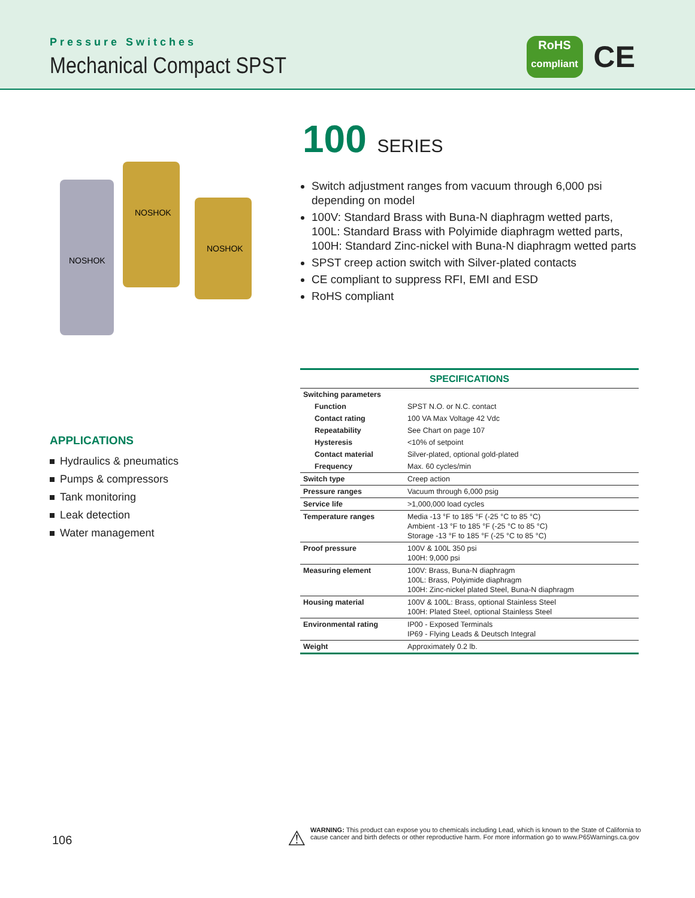Pressure Switches
Mechanical Compact SPST
RoHS
compliant
CE
NOSHOK
NOSHOK
NOSHOK
100 SERIES
Switch adjustment ranges from vacuum through 6,000 psi depending on model
100V: Standard Brass with Buna-N diaphragm wetted parts,
100L: Standard Brass with Polyimide diaphragm wetted parts,
100H: Standard Zinc-nickel with Buna-N diaphragm wetted parts
SPST creep action switch with Silver-plated contacts
CE compliant to suppress RFI, EMI and ESD
RoHS compliant
APPLICATIONS
Hydraulics & pneumatics
Pumps & compressors
Tank monitoring
Leak detection
Water management
| SPECIFICATIONS | |
| --- | --- |
| Switching parameters | |
| Function | SPST N.O. or N.C. contact |
| Contact rating | 100 VA Max Voltage 42 Vdc |
| Repeatability | See Chart on page 107 |
| Hysteresis | <10% of setpoint |
| Contact material | Silver-plated, optional gold-plated |
| Frequency | Max. 60 cycles/min |
| Switch type | Creep action |
| Pressure ranges | Vacuum through 6,000 psig |
| Service life | >1,000,000 load cycles |
| Temperature ranges | Media -13 °F to 185 °F (-25 °C to 85 °C) Ambient -13 °F to 185 °F (-25 °C to 85 °C) Storage -13 °F to 185 °F (-25 °C to 85 °C) |
| Proof pressure | 100V & 100L 350 psi 100H: 9,000 psi |
| Measuring element | 100V: Brass, Buna-N diaphragm 100L: Brass, Polyimide diaphragm 100H: Zinc-nickel plated Steel, Buna-N diaphragm |
| Housing material | 100V & 100L: Brass, optional Stainless Steel 100H: Plated Steel, optional Stainless Steel |
| Environmental rating | IP00 - Exposed Terminals IP69 - Flying Leads & Deutsch Integral |
| Weight | Approximately 0.2 lb. |
106
⚠
WARNING: This product can expose you to chemicals including Lead, which is known to the State of California to cause cancer and birth defects or other reproductive harm. For more information go to www.P65Warnings.ca.gov